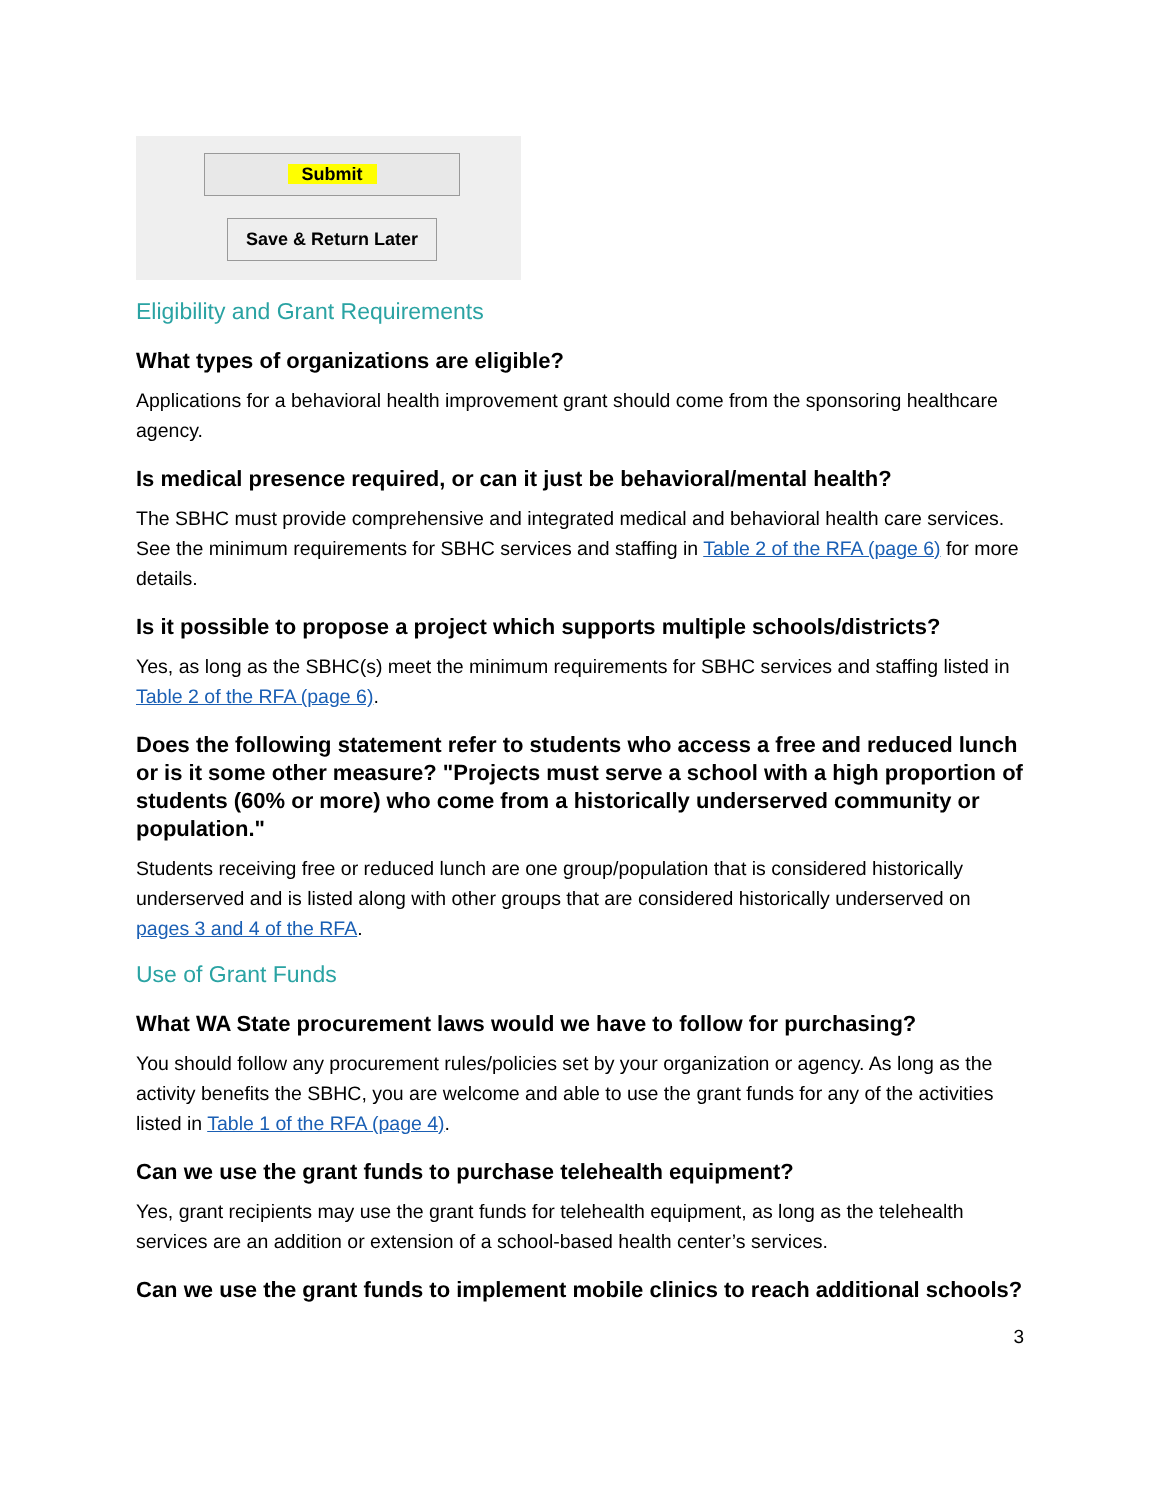Submit
Save & Return Later
Eligibility and Grant Requirements
What types of organizations are eligible?
Applications for a behavioral health improvement grant should come from the sponsoring healthcare agency.
Is medical presence required, or can it just be behavioral/mental health?
The SBHC must provide comprehensive and integrated medical and behavioral health care services. See the minimum requirements for SBHC services and staffing in Table 2 of the RFA (page 6) for more details.
Is it possible to propose a project which supports multiple schools/districts?
Yes, as long as the SBHC(s) meet the minimum requirements for SBHC services and staffing listed in Table 2 of the RFA (page 6).
Does the following statement refer to students who access a free and reduced lunch or is it some other measure? "Projects must serve a school with a high proportion of students (60% or more) who come from a historically underserved community or population."
Students receiving free or reduced lunch are one group/population that is considered historically underserved and is listed along with other groups that are considered historically underserved on pages 3 and 4 of the RFA.
Use of Grant Funds
What WA State procurement laws would we have to follow for purchasing?
You should follow any procurement rules/policies set by your organization or agency. As long as the activity benefits the SBHC, you are welcome and able to use the grant funds for any of the activities listed in Table 1 of the RFA (page 4).
Can we use the grant funds to purchase telehealth equipment?
Yes, grant recipients may use the grant funds for telehealth equipment, as long as the telehealth services are an addition or extension of a school-based health center’s services.
Can we use the grant funds to implement mobile clinics to reach additional schools?
3